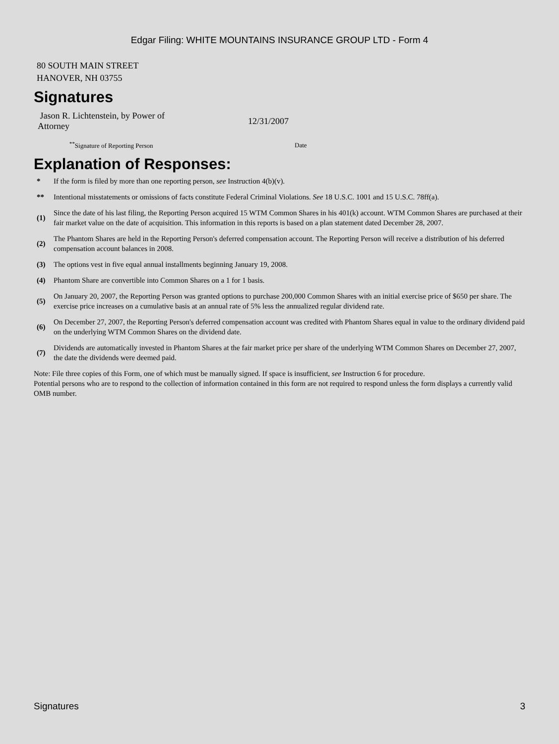Edgar Filing: WHITE MOUNTAINS INSURANCE GROUP LTD - Form 4
80 SOUTH MAIN STREET
HANOVER, NH 03755
Signatures
| Jason R. Lichtenstein, by Power of Attorney | 12/31/2007 |
| <sup>**</sup> Signature of Reporting Person | Date |
Explanation of Responses:
| * | If the form is filed by more than one reporting person, see Instruction 4(b)(v). |
| ** | Intentional misstatements or omissions of facts constitute Federal Criminal Violations. See 18 U.S.C. 1001 and 15 U.S.C. 78ff(a). |
| (1) | Since the date of his last filing, the Reporting Person acquired 15 WTM Common Shares in his 401(k) account. WTM Common Shares are purchased at their fair market value on the date of acquisition. This information in this reports is based on a plan statement dated December 28, 2007. |
| (2) | The Phantom Shares are held in the Reporting Person's deferred compensation account. The Reporting Person will receive a distribution of his deferred compensation account balances in 2008. |
| (3) | The options vest in five equal annual installments beginning January 19, 2008. |
| (4) | Phantom Share are convertible into Common Shares on a 1 for 1 basis. |
| (5) | On January 20, 2007, the Reporting Person was granted options to purchase 200,000 Common Shares with an initial exercise price of $650 per share. The exercise price increases on a cumulative basis at an annual rate of 5% less the annualized regular dividend rate. |
| (6) | On December 27, 2007, the Reporting Person's deferred compensation account was credited with Phantom Shares equal in value to the ordinary dividend paid on the underlying WTM Common Shares on the dividend date. |
| (7) | Dividends are automatically invested in Phantom Shares at the fair market price per share of the underlying WTM Common Shares on December 27, 2007, the date the dividends were deemed paid. |
Note: File three copies of this Form, one of which must be manually signed. If space is insufficient, see Instruction 6 for procedure.
Potential persons who are to respond to the collection of information contained in this form are not required to respond unless the form displays a currently valid OMB number.
Signatures 3